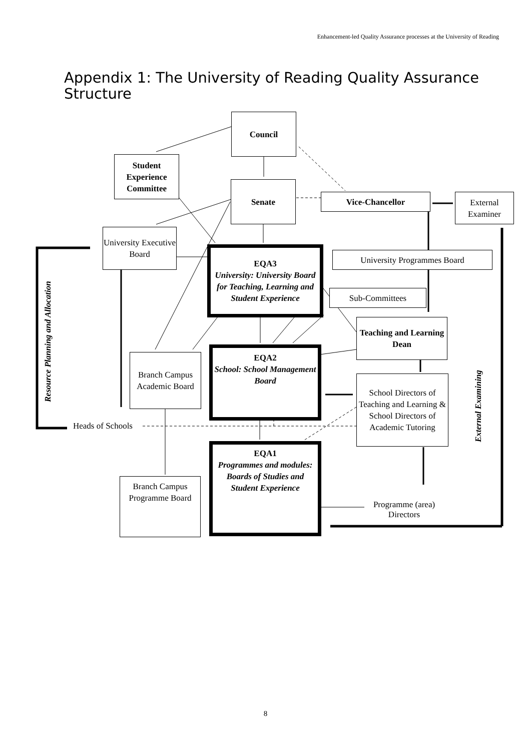Enhancement-led Quality Assurance processes at the University of Reading
Appendix 1: The University of Reading Quality Assurance Structure
Council
Student Experience Committee
Senate
Vice-Chancellor
External Examiner
University Executive Board
Resource Planning and Allocation
EQA3
University: University Board for Teaching, Learning and Student Experience
University Programmes Board
Sub-Committees
Teaching and Learning Dean
Branch Campus Academic Board
EQA2
School: School Management Board
School Directors of Teaching and Learning & School Directors of Academic Tutoring
External Examining
Heads of Schools
EQA1
Programmes and modules: Boards of Studies and Student Experience
Branch Campus Programme Board
Programme (area) Directors
8